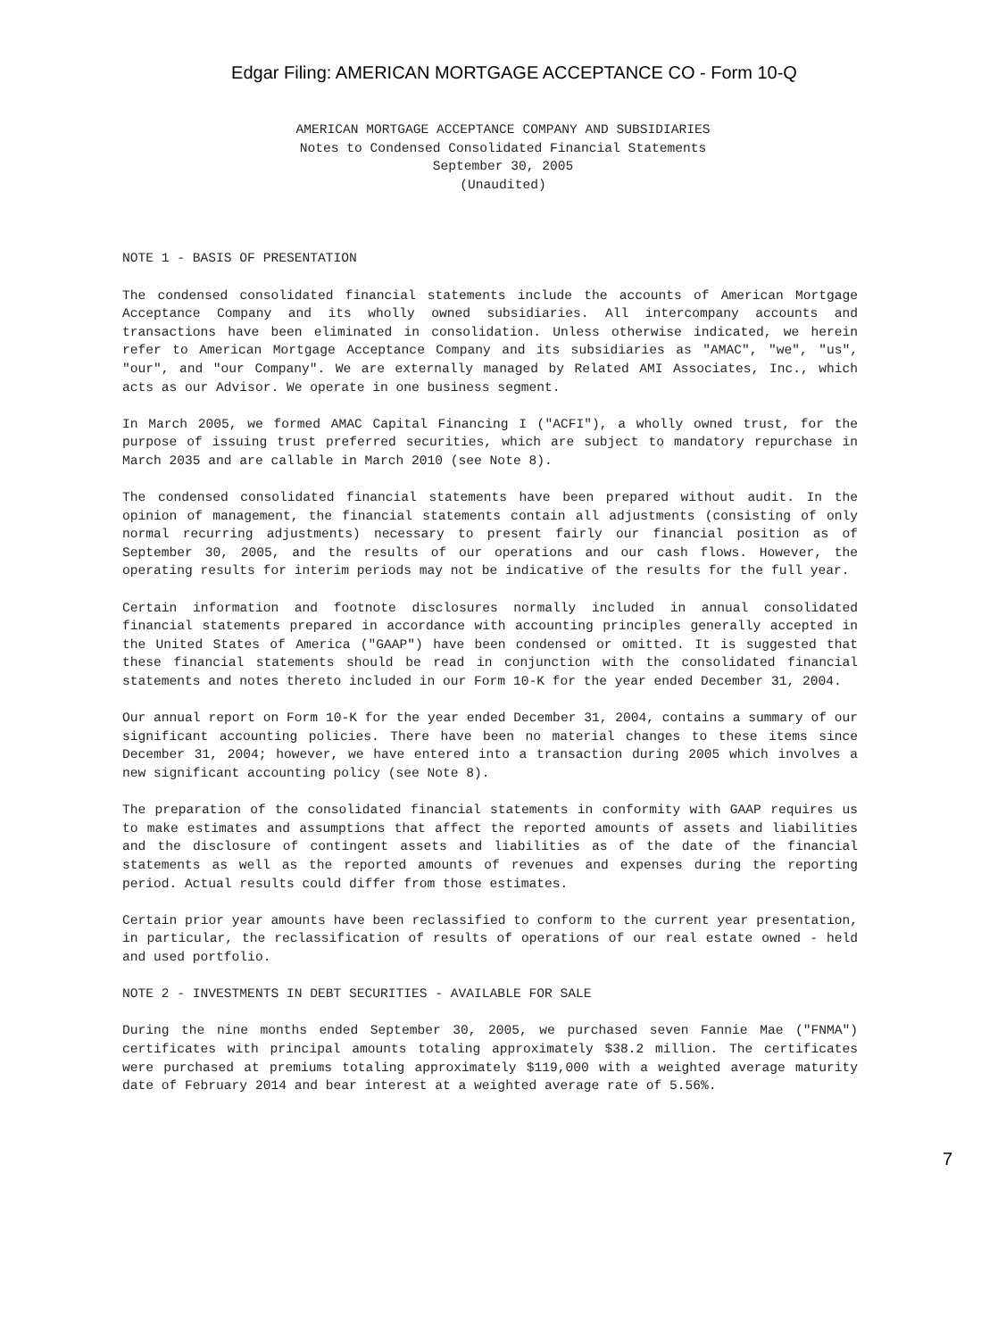Edgar Filing: AMERICAN MORTGAGE ACCEPTANCE CO - Form 10-Q
AMERICAN MORTGAGE ACCEPTANCE COMPANY AND SUBSIDIARIES
Notes to Condensed Consolidated Financial Statements
September 30, 2005
(Unaudited)
NOTE 1 - BASIS OF PRESENTATION
The condensed consolidated financial statements include the accounts of American Mortgage Acceptance Company and its wholly owned subsidiaries. All intercompany accounts and transactions have been eliminated in consolidation. Unless otherwise indicated, we herein refer to American Mortgage Acceptance Company and its subsidiaries as "AMAC", "we", "us", "our", and "our Company". We are externally managed by Related AMI Associates, Inc., which acts as our Advisor. We operate in one business segment.
In March 2005, we formed AMAC Capital Financing I ("ACFI"), a wholly owned trust, for the purpose of issuing trust preferred securities, which are subject to mandatory repurchase in March 2035 and are callable in March 2010 (see Note 8).
The condensed consolidated financial statements have been prepared without audit. In the opinion of management, the financial statements contain all adjustments (consisting of only normal recurring adjustments) necessary to present fairly our financial position as of September 30, 2005, and the results of our operations and our cash flows. However, the operating results for interim periods may not be indicative of the results for the full year.
Certain information and footnote disclosures normally included in annual consolidated financial statements prepared in accordance with accounting principles generally accepted in the United States of America ("GAAP") have been condensed or omitted. It is suggested that these financial statements should be read in conjunction with the consolidated financial statements and notes thereto included in our Form 10-K for the year ended December 31, 2004.
Our annual report on Form 10-K for the year ended December 31, 2004, contains a summary of our significant accounting policies. There have been no material changes to these items since December 31, 2004; however, we have entered into a transaction during 2005 which involves a new significant accounting policy (see Note 8).
The preparation of the consolidated financial statements in conformity with GAAP requires us to make estimates and assumptions that affect the reported amounts of assets and liabilities and the disclosure of contingent assets and liabilities as of the date of the financial statements as well as the reported amounts of revenues and expenses during the reporting period. Actual results could differ from those estimates.
Certain prior year amounts have been reclassified to conform to the current year presentation, in particular, the reclassification of results of operations of our real estate owned - held and used portfolio.
NOTE 2 - INVESTMENTS IN DEBT SECURITIES - AVAILABLE FOR SALE
During the nine months ended September 30, 2005, we purchased seven Fannie Mae ("FNMA") certificates with principal amounts totaling approximately $38.2 million. The certificates were purchased at premiums totaling approximately $119,000 with a weighted average maturity date of February 2014 and bear interest at a weighted average rate of 5.56%.
7